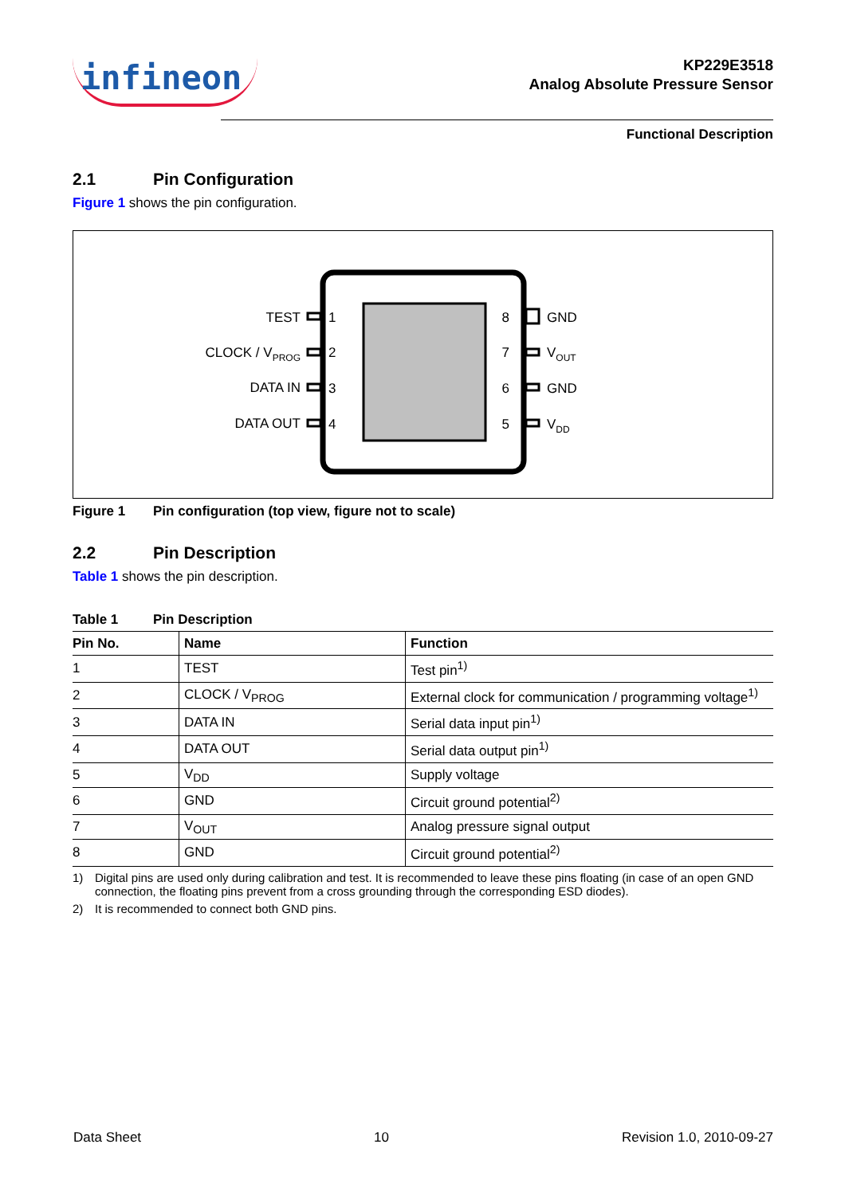infineon
KP229E3518
Analog Absolute Pressure Sensor
Functional Description
2.1 Pin Configuration
Figure 1 shows the pin configuration.
TEST
1
CLOCK / VPROG
2
DATA IN
3
DATA OUT
4
8
GND
7
VOUT
6
GND
5
VDD
Figure 1 Pin configuration (top view, figure not to scale)
2.2 Pin Description
Table 1 shows the pin description.
Table 1 Pin Description
| Pin No. | Name | Function |
| --- | --- | --- |
| 1 | TEST | Test pin<sup>1)</sup> |
| 2 | CLOCK / V<sub>PROG</sub> | External clock for communication / programming voltage<sup>1)</sup> |
| 3 | DATA IN | Serial data input pin<sup>1)</sup> |
| 4 | DATA OUT | Serial data output pin<sup>1)</sup> |
| 5 | V<sub>DD</sub> | Supply voltage |
| 6 | GND | Circuit ground potential<sup>2)</sup> |
| 7 | V<sub>OUT</sub> | Analog pressure signal output |
| 8 | GND | Circuit ground potential<sup>2)</sup> |
1) Digital pins are used only during calibration and test. It is recommended to leave these pins floating (in case of an open GND connection, the floating pins prevent from a cross grounding through the corresponding ESD diodes).
2) It is recommended to connect both GND pins.
Data Sheet 10 Revision 1.0, 2010-09-27